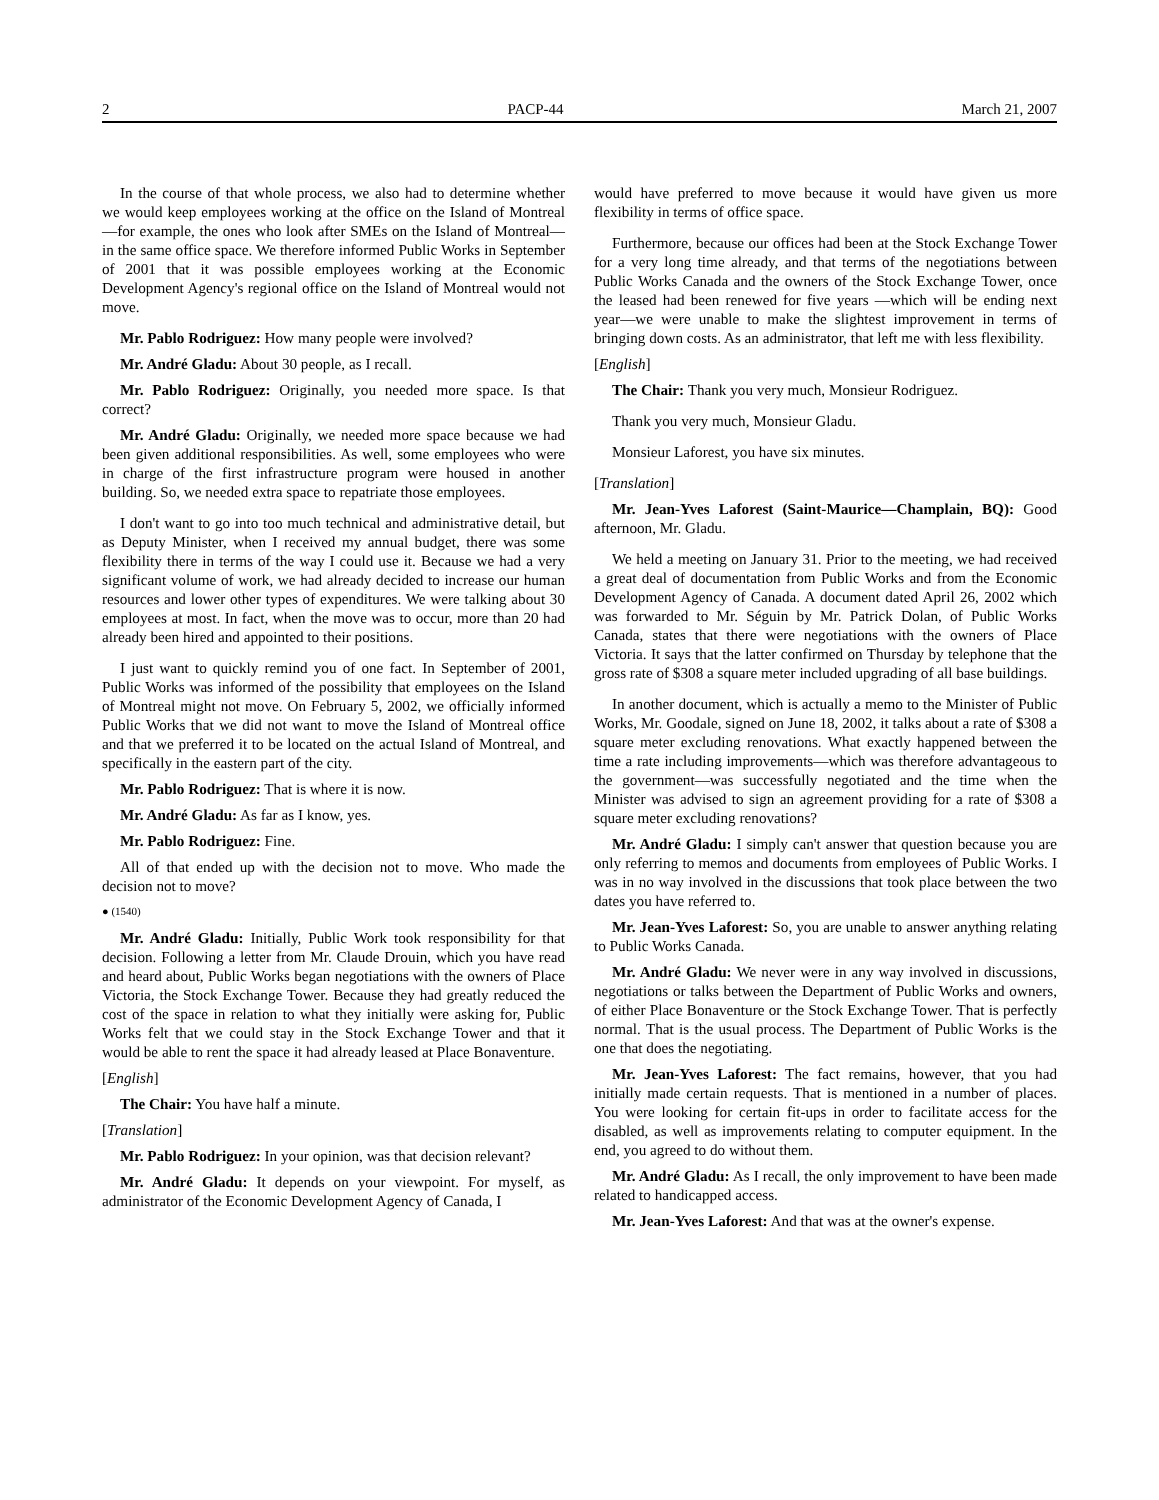2 PACP-44 March 21, 2007
In the course of that whole process, we also had to determine whether we would keep employees working at the office on the Island of Montreal—for example, the ones who look after SMEs on the Island of Montreal—in the same office space. We therefore informed Public Works in September of 2001 that it was possible employees working at the Economic Development Agency's regional office on the Island of Montreal would not move.
Mr. Pablo Rodriguez: How many people were involved?
Mr. André Gladu: About 30 people, as I recall.
Mr. Pablo Rodriguez: Originally, you needed more space. Is that correct?
Mr. André Gladu: Originally, we needed more space because we had been given additional responsibilities. As well, some employees who were in charge of the first infrastructure program were housed in another building. So, we needed extra space to repatriate those employees.
I don't want to go into too much technical and administrative detail, but as Deputy Minister, when I received my annual budget, there was some flexibility there in terms of the way I could use it. Because we had a very significant volume of work, we had already decided to increase our human resources and lower other types of expenditures. We were talking about 30 employees at most. In fact, when the move was to occur, more than 20 had already been hired and appointed to their positions.
I just want to quickly remind you of one fact. In September of 2001, Public Works was informed of the possibility that employees on the Island of Montreal might not move. On February 5, 2002, we officially informed Public Works that we did not want to move the Island of Montreal office and that we preferred it to be located on the actual Island of Montreal, and specifically in the eastern part of the city.
Mr. Pablo Rodriguez: That is where it is now.
Mr. André Gladu: As far as I know, yes.
Mr. Pablo Rodriguez: Fine.
All of that ended up with the decision not to move. Who made the decision not to move?
● (1540)
Mr. André Gladu: Initially, Public Work took responsibility for that decision. Following a letter from Mr. Claude Drouin, which you have read and heard about, Public Works began negotiations with the owners of Place Victoria, the Stock Exchange Tower. Because they had greatly reduced the cost of the space in relation to what they initially were asking for, Public Works felt that we could stay in the Stock Exchange Tower and that it would be able to rent the space it had already leased at Place Bonaventure.
[English]
The Chair: You have half a minute.
[Translation]
Mr. Pablo Rodriguez: In your opinion, was that decision relevant?
Mr. André Gladu: It depends on your viewpoint. For myself, as administrator of the Economic Development Agency of Canada, I
would have preferred to move because it would have given us more flexibility in terms of office space.
Furthermore, because our offices had been at the Stock Exchange Tower for a very long time already, and that terms of the negotiations between Public Works Canada and the owners of the Stock Exchange Tower, once the leased had been renewed for five years —which will be ending next year—we were unable to make the slightest improvement in terms of bringing down costs. As an administrator, that left me with less flexibility.
[English]
The Chair: Thank you very much, Monsieur Rodriguez.
Thank you very much, Monsieur Gladu.
Monsieur Laforest, you have six minutes.
[Translation]
Mr. Jean-Yves Laforest (Saint-Maurice—Champlain, BQ): Good afternoon, Mr. Gladu.
We held a meeting on January 31. Prior to the meeting, we had received a great deal of documentation from Public Works and from the Economic Development Agency of Canada. A document dated April 26, 2002 which was forwarded to Mr. Séguin by Mr. Patrick Dolan, of Public Works Canada, states that there were negotiations with the owners of Place Victoria. It says that the latter confirmed on Thursday by telephone that the gross rate of $308 a square meter included upgrading of all base buildings.
In another document, which is actually a memo to the Minister of Public Works, Mr. Goodale, signed on June 18, 2002, it talks about a rate of $308 a square meter excluding renovations. What exactly happened between the time a rate including improvements—which was therefore advantageous to the government—was successfully negotiated and the time when the Minister was advised to sign an agreement providing for a rate of $308 a square meter excluding renovations?
Mr. André Gladu: I simply can't answer that question because you are only referring to memos and documents from employees of Public Works. I was in no way involved in the discussions that took place between the two dates you have referred to.
Mr. Jean-Yves Laforest: So, you are unable to answer anything relating to Public Works Canada.
Mr. André Gladu: We never were in any way involved in discussions, negotiations or talks between the Department of Public Works and owners, of either Place Bonaventure or the Stock Exchange Tower. That is perfectly normal. That is the usual process. The Department of Public Works is the one that does the negotiating.
Mr. Jean-Yves Laforest: The fact remains, however, that you had initially made certain requests. That is mentioned in a number of places. You were looking for certain fit-ups in order to facilitate access for the disabled, as well as improvements relating to computer equipment. In the end, you agreed to do without them.
Mr. André Gladu: As I recall, the only improvement to have been made related to handicapped access.
Mr. Jean-Yves Laforest: And that was at the owner's expense.